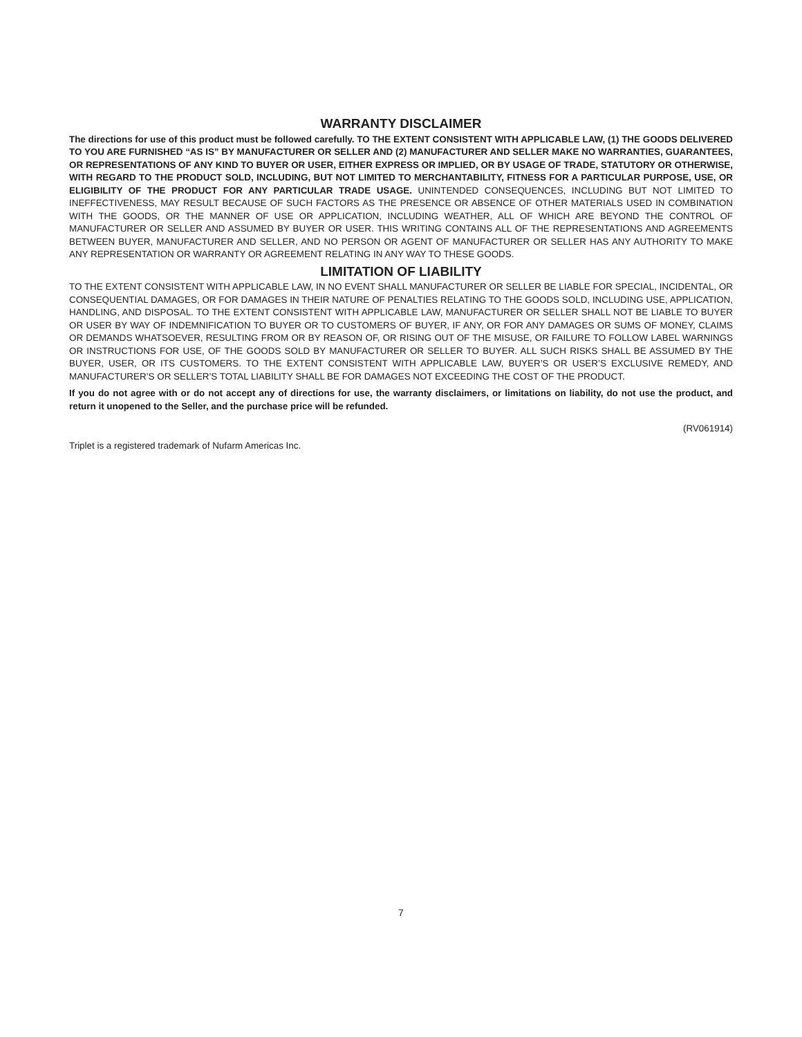WARRANTY DISCLAIMER
The directions for use of this product must be followed carefully. TO THE EXTENT CONSISTENT WITH APPLICABLE LAW, (1) THE GOODS DELIVERED TO YOU ARE FURNISHED “AS IS” BY MANUFACTURER OR SELLER AND (2) MANUFACTURER AND SELLER MAKE NO WARRANTIES, GUARANTEES, OR REPRESENTATIONS OF ANY KIND TO BUYER OR USER, EITHER EXPRESS OR IMPLIED, OR BY USAGE OF TRADE, STATUTORY OR OTHERWISE, WITH REGARD TO THE PRODUCT SOLD, INCLUDING, BUT NOT LIMITED TO MERCHANTABILITY, FITNESS FOR A PARTICULAR PURPOSE, USE, OR ELIGIBILITY OF THE PRODUCT FOR ANY PARTICULAR TRADE USAGE. UNINTENDED CONSEQUENCES, INCLUDING BUT NOT LIMITED TO INEFFECTIVENESS, MAY RESULT BECAUSE OF SUCH FACTORS AS THE PRESENCE OR ABSENCE OF OTHER MATERIALS USED IN COMBINATION WITH THE GOODS, OR THE MANNER OF USE OR APPLICATION, INCLUDING WEATHER, ALL OF WHICH ARE BEYOND THE CONTROL OF MANUFACTURER OR SELLER AND ASSUMED BY BUYER OR USER. THIS WRITING CONTAINS ALL OF THE REPRESENTATIONS AND AGREEMENTS BETWEEN BUYER, MANUFACTURER AND SELLER, AND NO PERSON OR AGENT OF MANUFACTURER OR SELLER HAS ANY AUTHORITY TO MAKE ANY REPRESENTATION OR WARRANTY OR AGREEMENT RELATING IN ANY WAY TO THESE GOODS.
LIMITATION OF LIABILITY
TO THE EXTENT CONSISTENT WITH APPLICABLE LAW, IN NO EVENT SHALL MANUFACTURER OR SELLER BE LIABLE FOR SPECIAL, INCIDENTAL, OR CONSEQUENTIAL DAMAGES, OR FOR DAMAGES IN THEIR NATURE OF PENALTIES RELATING TO THE GOODS SOLD, INCLUDING USE, APPLICATION, HANDLING, AND DISPOSAL. TO THE EXTENT CONSISTENT WITH APPLICABLE LAW, MANUFACTURER OR SELLER SHALL NOT BE LIABLE TO BUYER OR USER BY WAY OF INDEMNIFICATION TO BUYER OR TO CUSTOMERS OF BUYER, IF ANY, OR FOR ANY DAMAGES OR SUMS OF MONEY, CLAIMS OR DEMANDS WHATSOEVER, RESULTING FROM OR BY REASON OF, OR RISING OUT OF THE MISUSE, OR FAILURE TO FOLLOW LABEL WARNINGS OR INSTRUCTIONS FOR USE, OF THE GOODS SOLD BY MANUFACTURER OR SELLER TO BUYER. ALL SUCH RISKS SHALL BE ASSUMED BY THE BUYER, USER, OR ITS CUSTOMERS. TO THE EXTENT CONSISTENT WITH APPLICABLE LAW, BUYER’S OR USER’S EXCLUSIVE REMEDY, AND MANUFACTURER’S OR SELLER’S TOTAL LIABILITY SHALL BE FOR DAMAGES NOT EXCEEDING THE COST OF THE PRODUCT.
If you do not agree with or do not accept any of directions for use, the warranty disclaimers, or limitations on liability, do not use the product, and return it unopened to the Seller, and the purchase price will be refunded.
(RV061914)
Triplet is a registered trademark of Nufarm Americas Inc.
7